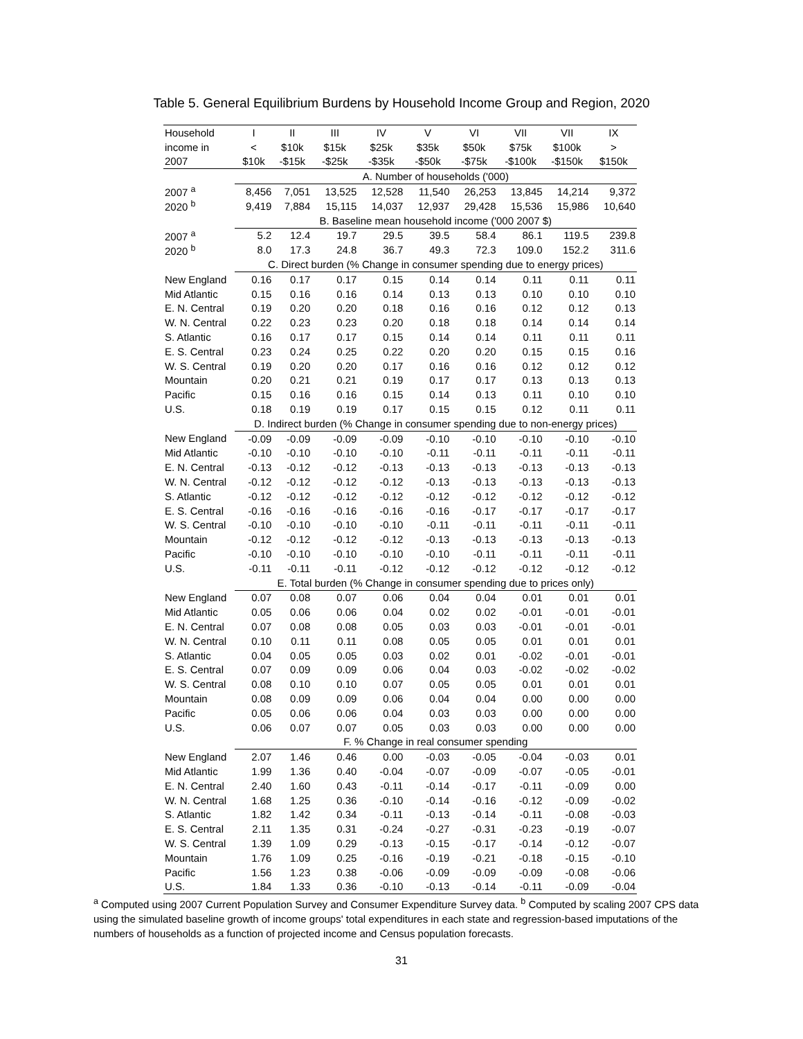Table 5. General Equilibrium Burdens by Household Income Group and Region, 2020
| Household | I | II | III | IV | V | VI | VII | VII | IX |
| --- | --- | --- | --- | --- | --- | --- | --- | --- | --- |
| income in | < | $10k | $15k | $25k | $35k | $50k | $75k | $100k | > |
| 2007 | $10k | -$15k | -$25k | -$35k | -$50k | -$75k | -$100k | -$150k | $150k |
| | A. Number of households ('000) | | | | | | | | |
| 2007 <sup>a</sup> | 8,456 | 7,051 | 13,525 | 12,528 | 11,540 | 26,253 | 13,845 | 14,214 | 9,372 |
| 2020 <sup>b</sup> | 9,419 | 7,884 | 15,115 | 14,037 | 12,937 | 29,428 | 15,536 | 15,986 | 10,640 |
| | B. Baseline mean household income ('000 2007 $) | | | | | | | | |
| 2007 <sup>a</sup> | 5.2 | 12.4 | 19.7 | 29.5 | 39.5 | 58.4 | 86.1 | 119.5 | 239.8 |
| 2020 <sup>b</sup> | 8.0 | 17.3 | 24.8 | 36.7 | 49.3 | 72.3 | 109.0 | 152.2 | 311.6 |
| | C. Direct burden (% Change in consumer spending due to energy prices) | | | | | | | | |
| New England | 0.16 | 0.17 | 0.17 | 0.15 | 0.14 | 0.14 | 0.11 | 0.11 | 0.11 |
| Mid Atlantic | 0.15 | 0.16 | 0.16 | 0.14 | 0.13 | 0.13 | 0.10 | 0.10 | 0.10 |
| E. N. Central | 0.19 | 0.20 | 0.20 | 0.18 | 0.16 | 0.16 | 0.12 | 0.12 | 0.13 |
| W. N. Central | 0.22 | 0.23 | 0.23 | 0.20 | 0.18 | 0.18 | 0.14 | 0.14 | 0.14 |
| S. Atlantic | 0.16 | 0.17 | 0.17 | 0.15 | 0.14 | 0.14 | 0.11 | 0.11 | 0.11 |
| E. S. Central | 0.23 | 0.24 | 0.25 | 0.22 | 0.20 | 0.20 | 0.15 | 0.15 | 0.16 |
| W. S. Central | 0.19 | 0.20 | 0.20 | 0.17 | 0.16 | 0.16 | 0.12 | 0.12 | 0.12 |
| Mountain | 0.20 | 0.21 | 0.21 | 0.19 | 0.17 | 0.17 | 0.13 | 0.13 | 0.13 |
| Pacific | 0.15 | 0.16 | 0.16 | 0.15 | 0.14 | 0.13 | 0.11 | 0.10 | 0.10 |
| U.S. | 0.18 | 0.19 | 0.19 | 0.17 | 0.15 | 0.15 | 0.12 | 0.11 | 0.11 |
| | D. Indirect burden (% Change in consumer spending due to non-energy prices) | | | | | | | | |
| New England | -0.09 | -0.09 | -0.09 | -0.09 | -0.10 | -0.10 | -0.10 | -0.10 | -0.10 |
| Mid Atlantic | -0.10 | -0.10 | -0.10 | -0.10 | -0.11 | -0.11 | -0.11 | -0.11 | -0.11 |
| E. N. Central | -0.13 | -0.12 | -0.12 | -0.13 | -0.13 | -0.13 | -0.13 | -0.13 | -0.13 |
| W. N. Central | -0.12 | -0.12 | -0.12 | -0.12 | -0.13 | -0.13 | -0.13 | -0.13 | -0.13 |
| S. Atlantic | -0.12 | -0.12 | -0.12 | -0.12 | -0.12 | -0.12 | -0.12 | -0.12 | -0.12 |
| E. S. Central | -0.16 | -0.16 | -0.16 | -0.16 | -0.16 | -0.17 | -0.17 | -0.17 | -0.17 |
| W. S. Central | -0.10 | -0.10 | -0.10 | -0.10 | -0.11 | -0.11 | -0.11 | -0.11 | -0.11 |
| Mountain | -0.12 | -0.12 | -0.12 | -0.12 | -0.13 | -0.13 | -0.13 | -0.13 | -0.13 |
| Pacific | -0.10 | -0.10 | -0.10 | -0.10 | -0.10 | -0.11 | -0.11 | -0.11 | -0.11 |
| U.S. | -0.11 | -0.11 | -0.11 | -0.12 | -0.12 | -0.12 | -0.12 | -0.12 | -0.12 |
| | E. Total burden (% Change in consumer spending due to prices only) | | | | | | | | |
| New England | 0.07 | 0.08 | 0.07 | 0.06 | 0.04 | 0.04 | 0.01 | 0.01 | 0.01 |
| Mid Atlantic | 0.05 | 0.06 | 0.06 | 0.04 | 0.02 | 0.02 | -0.01 | -0.01 | -0.01 |
| E. N. Central | 0.07 | 0.08 | 0.08 | 0.05 | 0.03 | 0.03 | -0.01 | -0.01 | -0.01 |
| W. N. Central | 0.10 | 0.11 | 0.11 | 0.08 | 0.05 | 0.05 | 0.01 | 0.01 | 0.01 |
| S. Atlantic | 0.04 | 0.05 | 0.05 | 0.03 | 0.02 | 0.01 | -0.02 | -0.01 | -0.01 |
| E. S. Central | 0.07 | 0.09 | 0.09 | 0.06 | 0.04 | 0.03 | -0.02 | -0.02 | -0.02 |
| W. S. Central | 0.08 | 0.10 | 0.10 | 0.07 | 0.05 | 0.05 | 0.01 | 0.01 | 0.01 |
| Mountain | 0.08 | 0.09 | 0.09 | 0.06 | 0.04 | 0.04 | 0.00 | 0.00 | 0.00 |
| Pacific | 0.05 | 0.06 | 0.06 | 0.04 | 0.03 | 0.03 | 0.00 | 0.00 | 0.00 |
| U.S. | 0.06 | 0.07 | 0.07 | 0.05 | 0.03 | 0.03 | 0.00 | 0.00 | 0.00 |
| | F. % Change in real consumer spending | | | | | | | | |
| New England | 2.07 | 1.46 | 0.46 | 0.00 | -0.03 | -0.05 | -0.04 | -0.03 | 0.01 |
| Mid Atlantic | 1.99 | 1.36 | 0.40 | -0.04 | -0.07 | -0.09 | -0.07 | -0.05 | -0.01 |
| E. N. Central | 2.40 | 1.60 | 0.43 | -0.11 | -0.14 | -0.17 | -0.11 | -0.09 | 0.00 |
| W. N. Central | 1.68 | 1.25 | 0.36 | -0.10 | -0.14 | -0.16 | -0.12 | -0.09 | -0.02 |
| S. Atlantic | 1.82 | 1.42 | 0.34 | -0.11 | -0.13 | -0.14 | -0.11 | -0.08 | -0.03 |
| E. S. Central | 2.11 | 1.35 | 0.31 | -0.24 | -0.27 | -0.31 | -0.23 | -0.19 | -0.07 |
| W. S. Central | 1.39 | 1.09 | 0.29 | -0.13 | -0.15 | -0.17 | -0.14 | -0.12 | -0.07 |
| Mountain | 1.76 | 1.09 | 0.25 | -0.16 | -0.19 | -0.21 | -0.18 | -0.15 | -0.10 |
| Pacific | 1.56 | 1.23 | 0.38 | -0.06 | -0.09 | -0.09 | -0.09 | -0.08 | -0.06 |
| U.S. | 1.84 | 1.33 | 0.36 | -0.10 | -0.13 | -0.14 | -0.11 | -0.09 | -0.04 |
<sup>a</sup> Computed using 2007 Current Population Survey and Consumer Expenditure Survey data. <sup>b</sup> Computed by scaling 2007 CPS data using the simulated baseline growth of income groups' total expenditures in each state and regression-based imputations of the numbers of households as a function of projected income and Census population forecasts.
31